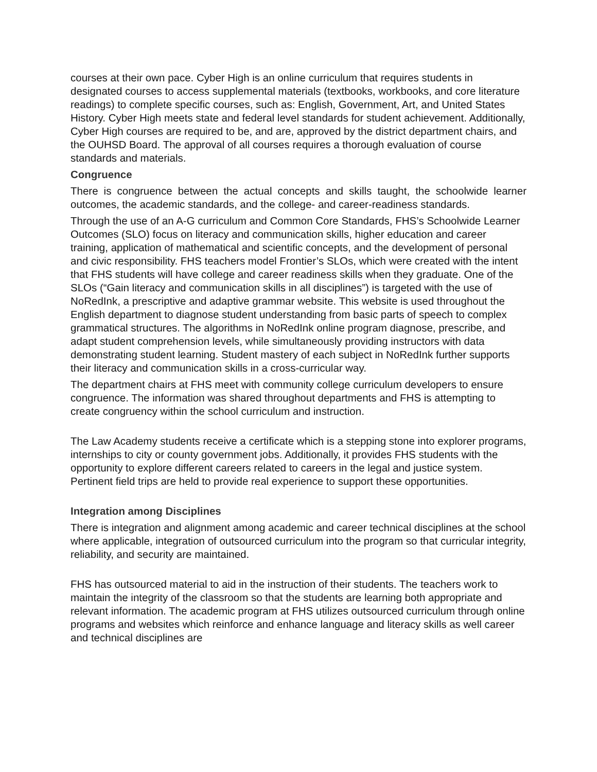courses at their own pace. Cyber High is an online curriculum that requires students in designated courses to access supplemental materials (textbooks, workbooks, and core literature readings) to complete specific courses, such as: English, Government, Art, and United States History. Cyber High meets state and federal level standards for student achievement. Additionally, Cyber High courses are required to be, and are, approved by the district department chairs, and the OUHSD Board. The approval of all courses requires a thorough evaluation of course standards and materials.
Congruence
There is congruence between the actual concepts and skills taught, the schoolwide learner outcomes, the academic standards, and the college- and career-readiness standards.
Through the use of an A-G curriculum and Common Core Standards, FHS’s Schoolwide Learner Outcomes (SLO) focus on literacy and communication skills, higher education and career training, application of mathematical and scientific concepts, and the development of personal and civic responsibility. FHS teachers model Frontier’s SLOs, which were created with the intent that FHS students will have college and career readiness skills when they graduate. One of the SLOs (“Gain literacy and communication skills in all disciplines”) is targeted with the use of NoRedInk, a prescriptive and adaptive grammar website. This website is used throughout the English department to diagnose student understanding from basic parts of speech to complex grammatical structures. The algorithms in NoRedInk online program diagnose, prescribe, and adapt student comprehension levels, while simultaneously providing instructors with data demonstrating student learning. Student mastery of each subject in NoRedInk further supports their literacy and communication skills in a cross-curricular way.
The department chairs at FHS meet with community college curriculum developers to ensure congruence. The information was shared throughout departments and FHS is attempting to create congruency within the school curriculum and instruction.
The Law Academy students receive a certificate which is a stepping stone into explorer programs, internships to city or county government jobs. Additionally, it provides FHS students with the opportunity to explore different careers related to careers in the legal and justice system. Pertinent field trips are held to provide real experience to support these opportunities.
Integration among Disciplines
There is integration and alignment among academic and career technical disciplines at the school where applicable, integration of outsourced curriculum into the program so that curricular integrity, reliability, and security are maintained.
FHS has outsourced material to aid in the instruction of their students. The teachers work to maintain the integrity of the classroom so that the students are learning both appropriate and relevant information. The academic program at FHS utilizes outsourced curriculum through online programs and websites which reinforce and enhance language and literacy skills as well career and technical disciplines are